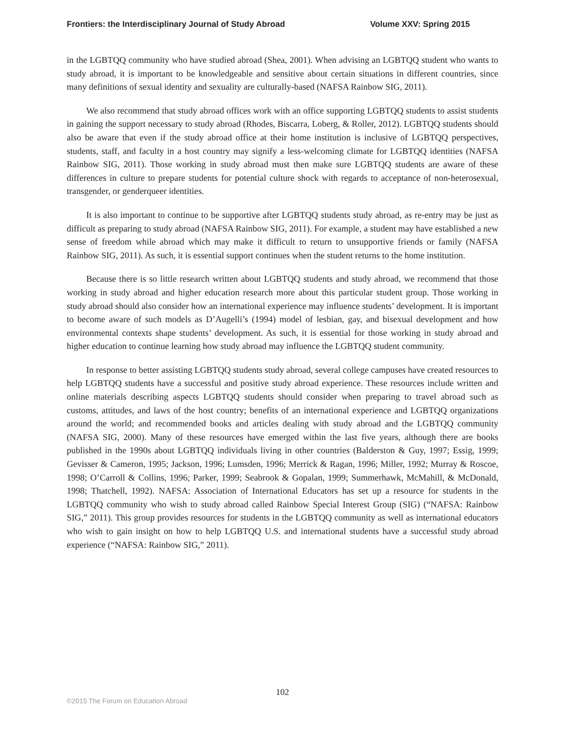Frontiers: the Interdisciplinary Journal of Study Abroad Volume XXV: Spring 2015
in the LGBTQQ community who have studied abroad (Shea, 2001). When advising an LGBTQQ student who wants to study abroad, it is important to be knowledgeable and sensitive about certain situations in different countries, since many definitions of sexual identity and sexuality are culturally-based (NAFSA Rainbow SIG, 2011).
We also recommend that study abroad offices work with an office supporting LGBTQQ students to assist students in gaining the support necessary to study abroad (Rhodes, Biscarra, Loberg, & Roller, 2012). LGBTQQ students should also be aware that even if the study abroad office at their home institution is inclusive of LGBTQQ perspectives, students, staff, and faculty in a host country may signify a less-welcoming climate for LGBTQQ identities (NAFSA Rainbow SIG, 2011). Those working in study abroad must then make sure LGBTQQ students are aware of these differences in culture to prepare students for potential culture shock with regards to acceptance of non-heterosexual, transgender, or genderqueer identities.
It is also important to continue to be supportive after LGBTQQ students study abroad, as re-entry may be just as difficult as preparing to study abroad (NAFSA Rainbow SIG, 2011). For example, a student may have established a new sense of freedom while abroad which may make it difficult to return to unsupportive friends or family (NAFSA Rainbow SIG, 2011). As such, it is essential support continues when the student returns to the home institution.
Because there is so little research written about LGBTQQ students and study abroad, we recommend that those working in study abroad and higher education research more about this particular student group. Those working in study abroad should also consider how an international experience may influence students’ development. It is important to become aware of such models as D’Augelli’s (1994) model of lesbian, gay, and bisexual development and how environmental contexts shape students’ development. As such, it is essential for those working in study abroad and higher education to continue learning how study abroad may influence the LGBTQQ student community.
In response to better assisting LGBTQQ students study abroad, several college campuses have created resources to help LGBTQQ students have a successful and positive study abroad experience. These resources include written and online materials describing aspects LGBTQQ students should consider when preparing to travel abroad such as customs, attitudes, and laws of the host country; benefits of an international experience and LGBTQQ organizations around the world; and recommended books and articles dealing with study abroad and the LGBTQQ community (NAFSA SIG, 2000). Many of these resources have emerged within the last five years, although there are books published in the 1990s about LGBTQQ individuals living in other countries (Balderston & Guy, 1997; Essig, 1999; Gevisser & Cameron, 1995; Jackson, 1996; Lumsden, 1996; Merrick & Ragan, 1996; Miller, 1992; Murray & Roscoe, 1998; O’Carroll & Collins, 1996; Parker, 1999; Seabrook & Gopalan, 1999; Summerhawk, McMahill, & McDonald, 1998; Thatchell, 1992). NAFSA: Association of International Educators has set up a resource for students in the LGBTQQ community who wish to study abroad called Rainbow Special Interest Group (SIG) (“NAFSA: Rainbow SIG,” 2011). This group provides resources for students in the LGBTQQ community as well as international educators who wish to gain insight on how to help LGBTQQ U.S. and international students have a successful study abroad experience (“NAFSA: Rainbow SIG,” 2011).
102
©2015 The Forum on Education Abroad